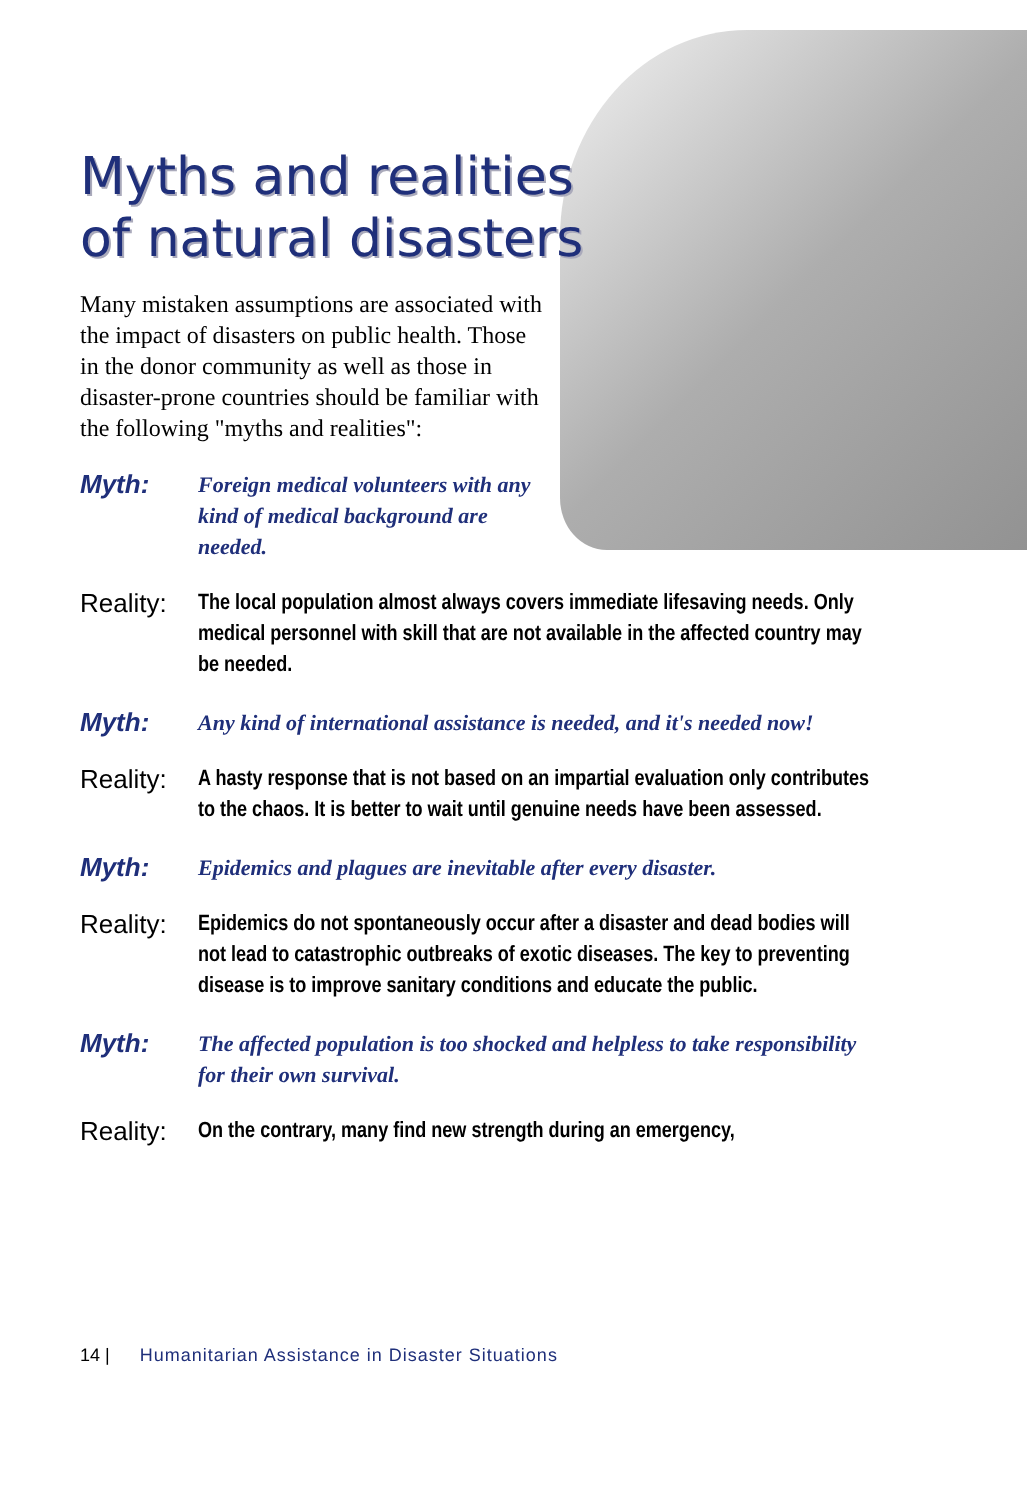Myths and realities
of natural disasters
Many mistaken assumptions are associated with the impact of disasters on public health. Those in the donor community as well as those in disaster-prone countries should be familiar with the following "myths and realities":
Myth:
Foreign medical volunteers with any kind of medical background are needed.
Reality:
The local population almost always covers immediate lifesaving needs. Only medical personnel with skill that are not available in the affected country may be needed.
Myth:
Any kind of international assistance is needed, and it's needed now!
Reality:
A hasty response that is not based on an impartial evaluation only contributes to the chaos. It is better to wait until genuine needs have been assessed.
Myth:
Epidemics and plagues are inevitable after every disaster.
Reality:
Epidemics do not spontaneously occur after a disaster and dead bodies will not lead to catastrophic outbreaks of exotic diseases. The key to preventing disease is to improve sanitary conditions and educate the public.
Myth:
The affected population is too shocked and helpless to take responsibility for their own survival.
Reality:
On the contrary, many find new strength during an emergency,
14 | Humanitarian Assistance in Disaster Situations